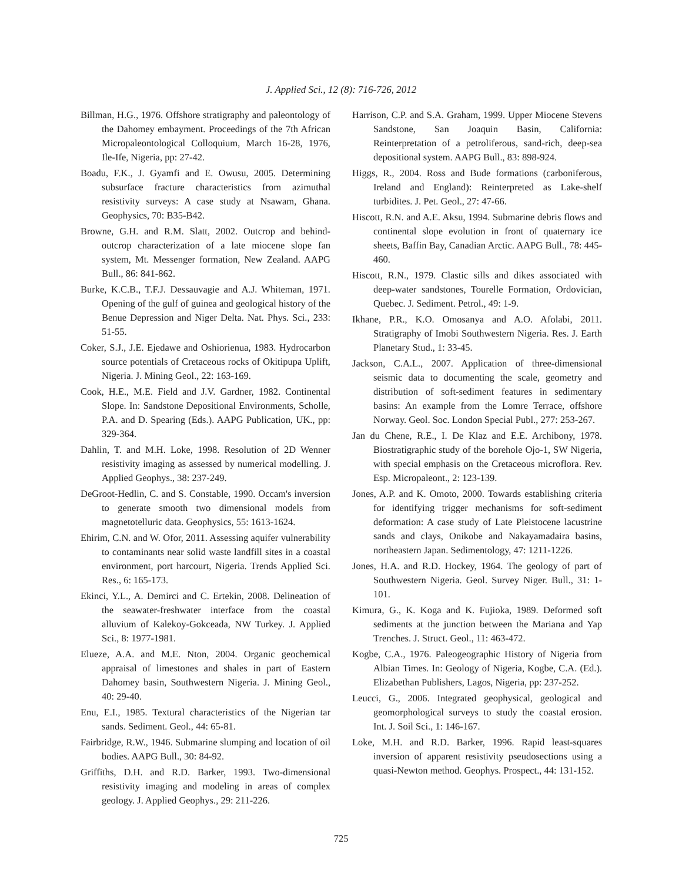J. Applied Sci., 12 (8): 716-726, 2012
Billman, H.G., 1976. Offshore stratigraphy and paleontology of the Dahomey embayment. Proceedings of the 7th African Micropaleontological Colloquium, March 16-28, 1976, Ile-Ife, Nigeria, pp: 27-42.
Boadu, F.K., J. Gyamfi and E. Owusu, 2005. Determining subsurface fracture characteristics from azimuthal resistivity surveys: A case study at Nsawam, Ghana. Geophysics, 70: B35-B42.
Browne, G.H. and R.M. Slatt, 2002. Outcrop and behind-outcrop characterization of a late miocene slope fan system, Mt. Messenger formation, New Zealand. AAPG Bull., 86: 841-862.
Burke, K.C.B., T.F.J. Dessauvagie and A.J. Whiteman, 1971. Opening of the gulf of guinea and geological history of the Benue Depression and Niger Delta. Nat. Phys. Sci., 233: 51-55.
Coker, S.J., J.E. Ejedawe and Oshiorienua, 1983. Hydrocarbon source potentials of Cretaceous rocks of Okitipupa Uplift, Nigeria. J. Mining Geol., 22: 163-169.
Cook, H.E., M.E. Field and J.V. Gardner, 1982. Continental Slope. In: Sandstone Depositional Environments, Scholle, P.A. and D. Spearing (Eds.). AAPG Publication, UK., pp: 329-364.
Dahlin, T. and M.H. Loke, 1998. Resolution of 2D Wenner resistivity imaging as assessed by numerical modelling. J. Applied Geophys., 38: 237-249.
DeGroot-Hedlin, C. and S. Constable, 1990. Occam's inversion to generate smooth two dimensional models from magnetotelluric data. Geophysics, 55: 1613-1624.
Ehirim, C.N. and W. Ofor, 2011. Assessing aquifer vulnerability to contaminants near solid waste landfill sites in a coastal environment, port harcourt, Nigeria. Trends Applied Sci. Res., 6: 165-173.
Ekinci, Y.L., A. Demirci and C. Ertekin, 2008. Delineation of the seawater-freshwater interface from the coastal alluvium of Kalekoy-Gokceada, NW Turkey. J. Applied Sci., 8: 1977-1981.
Elueze, A.A. and M.E. Nton, 2004. Organic geochemical appraisal of limestones and shales in part of Eastern Dahomey basin, Southwestern Nigeria. J. Mining Geol., 40: 29-40.
Enu, E.I., 1985. Textural characteristics of the Nigerian tar sands. Sediment. Geol., 44: 65-81.
Fairbridge, R.W., 1946. Submarine slumping and location of oil bodies. AAPG Bull., 30: 84-92.
Griffiths, D.H. and R.D. Barker, 1993. Two-dimensional resistivity imaging and modeling in areas of complex geology. J. Applied Geophys., 29: 211-226.
Harrison, C.P. and S.A. Graham, 1999. Upper Miocene Stevens Sandstone, San Joaquin Basin, California: Reinterpretation of a petroliferous, sand-rich, deep-sea depositional system. AAPG Bull., 83: 898-924.
Higgs, R., 2004. Ross and Bude formations (carboniferous, Ireland and England): Reinterpreted as Lake-shelf turbidites. J. Pet. Geol., 27: 47-66.
Hiscott, R.N. and A.E. Aksu, 1994. Submarine debris flows and continental slope evolution in front of quaternary ice sheets, Baffin Bay, Canadian Arctic. AAPG Bull., 78: 445-460.
Hiscott, R.N., 1979. Clastic sills and dikes associated with deep-water sandstones, Tourelle Formation, Ordovician, Quebec. J. Sediment. Petrol., 49: 1-9.
Ikhane, P.R., K.O. Omosanya and A.O. Afolabi, 2011. Stratigraphy of Imobi Southwestern Nigeria. Res. J. Earth Planetary Stud., 1: 33-45.
Jackson, C.A.L., 2007. Application of three-dimensional seismic data to documenting the scale, geometry and distribution of soft-sediment features in sedimentary basins: An example from the Lomre Terrace, offshore Norway. Geol. Soc. London Special Publ., 277: 253-267.
Jan du Chene, R.E., I. De Klaz and E.E. Archibony, 1978. Biostratigraphic study of the borehole Ojo-1, SW Nigeria, with special emphasis on the Cretaceous microflora. Rev. Esp. Micropaleont., 2: 123-139.
Jones, A.P. and K. Omoto, 2000. Towards establishing criteria for identifying trigger mechanisms for soft-sediment deformation: A case study of Late Pleistocene lacustrine sands and clays, Onikobe and Nakayamadaira basins, northeastern Japan. Sedimentology, 47: 1211-1226.
Jones, H.A. and R.D. Hockey, 1964. The geology of part of Southwestern Nigeria. Geol. Survey Niger. Bull., 31: 1-101.
Kimura, G., K. Koga and K. Fujioka, 1989. Deformed soft sediments at the junction between the Mariana and Yap Trenches. J. Struct. Geol., 11: 463-472.
Kogbe, C.A., 1976. Paleogeographic History of Nigeria from Albian Times. In: Geology of Nigeria, Kogbe, C.A. (Ed.). Elizabethan Publishers, Lagos, Nigeria, pp: 237-252.
Leucci, G., 2006. Integrated geophysical, geological and geomorphological surveys to study the coastal erosion. Int. J. Soil Sci., 1: 146-167.
Loke, M.H. and R.D. Barker, 1996. Rapid least-squares inversion of apparent resistivity pseudosections using a quasi-Newton method. Geophys. Prospect., 44: 131-152.
725